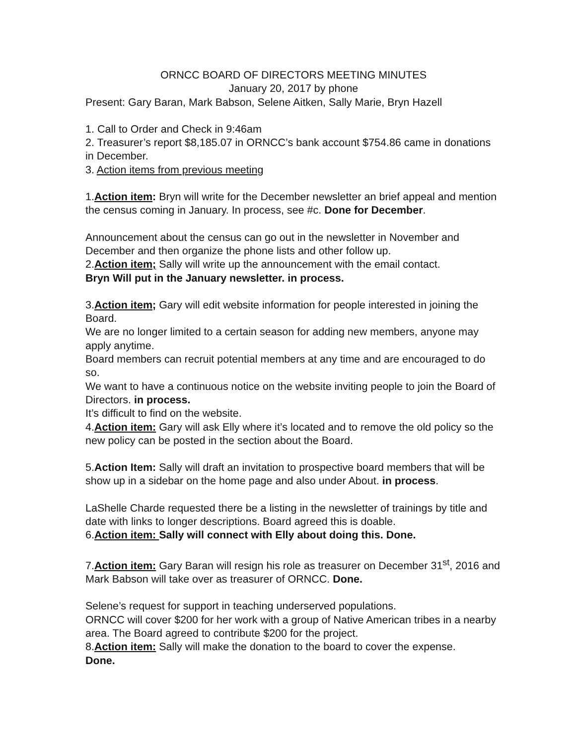ORNCC BOARD OF DIRECTORS MEETING MINUTES
January 20, 2017 by phone
Present: Gary Baran, Mark Babson, Selene Aitken, Sally Marie, Bryn Hazell
1. Call to Order and Check in 9:46am
2. Treasurer’s report $8,185.07 in ORNCC’s bank account $754.86 came in donations in December.
3. Action items from previous meeting
1.Action item: Bryn will write for the December newsletter an brief appeal and mention the census coming in January. In process, see #c. Done for December.
Announcement about the census can go out in the newsletter in November and December and then organize the phone lists and other follow up.
2.Action item; Sally will write up the announcement with the email contact.
Bryn Will put in the January newsletter. in process.
3.Action item; Gary will edit website information for people interested in joining the Board.
We are no longer limited to a certain season for adding new members, anyone may apply anytime.
Board members can recruit potential members at any time and are encouraged to do so.
We want to have a continuous notice on the website inviting people to join the Board of Directors. in process.
It’s difficult to find on the website.
4.Action item: Gary will ask Elly where it’s located and to remove the old policy so the new policy can be posted in the section about the Board.
5.Action Item: Sally will draft an invitation to prospective board members that will be show up in a sidebar on the home page and also under About. in process.
LaShelle Charde requested there be a listing in the newsletter of trainings by title and date with links to longer descriptions. Board agreed this is doable.
6.Action item: Sally will connect with Elly about doing this. Done.
7.Action item: Gary Baran will resign his role as treasurer on December 31<sup>st</sup>, 2016 and Mark Babson will take over as treasurer of ORNCC. Done.
Selene’s request for support in teaching underserved populations.
ORNCC will cover $200 for her work with a group of Native American tribes in a nearby area. The Board agreed to contribute $200 for the project.
8.Action item: Sally will make the donation to the board to cover the expense.
Done.